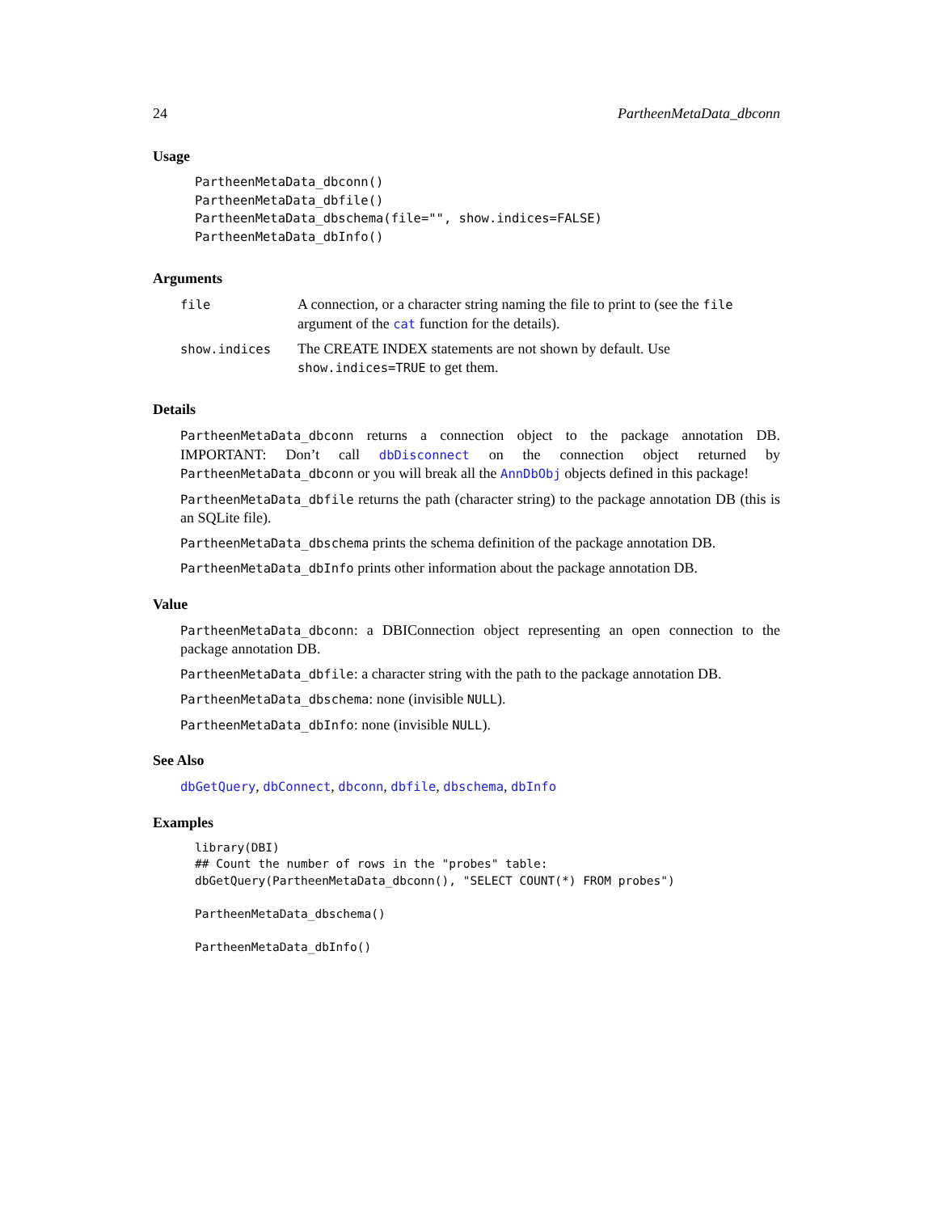24 PartheenMetaData_dbconn
Usage
PartheenMetaData_dbconn()
PartheenMetaData_dbfile()
PartheenMetaData_dbschema(file="", show.indices=FALSE)
PartheenMetaData_dbInfo()
Arguments
| file | A connection, or a character string naming the file to print to (see the file argument of the cat function for the details). |
| show.indices | The CREATE INDEX statements are not shown by default. Use show.indices=TRUE to get them. |
Details
PartheenMetaData_dbconn returns a connection object to the package annotation DB. IMPORTANT: Don’t call dbDisconnect on the connection object returned by PartheenMetaData_dbconn or you will break all the AnnDbObj objects defined in this package!
PartheenMetaData_dbfile returns the path (character string) to the package annotation DB (this is an SQLite file).
PartheenMetaData_dbschema prints the schema definition of the package annotation DB.
PartheenMetaData_dbInfo prints other information about the package annotation DB.
Value
PartheenMetaData_dbconn: a DBIConnection object representing an open connection to the package annotation DB.
PartheenMetaData_dbfile: a character string with the path to the package annotation DB.
PartheenMetaData_dbschema: none (invisible NULL).
PartheenMetaData_dbInfo: none (invisible NULL).
See Also
dbGetQuery, dbConnect, dbconn, dbfile, dbschema, dbInfo
Examples
library(DBI)
## Count the number of rows in the "probes" table:
dbGetQuery(PartheenMetaData_dbconn(), "SELECT COUNT(*) FROM probes")

PartheenMetaData_dbschema()

PartheenMetaData_dbInfo()